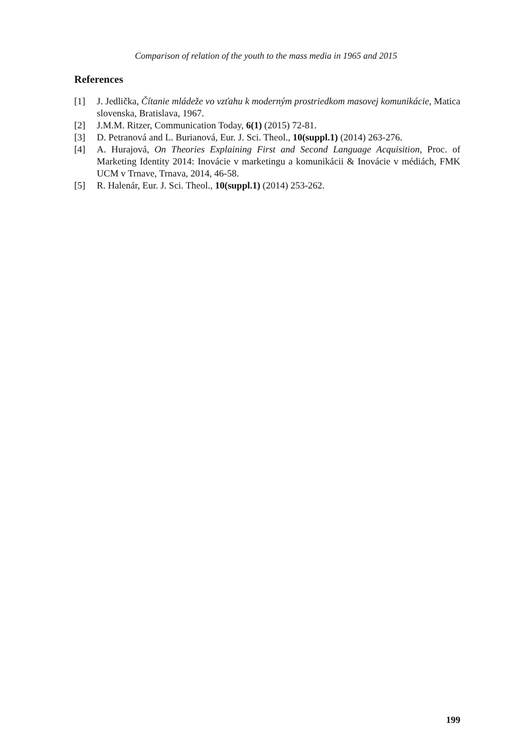Comparison of relation of the youth to the mass media in 1965 and 2015
References
[1] J. Jedlička, Čítanie mládeže vo vzťahu k moderným prostriedkom masovej komunikácie, Matica slovenska, Bratislava, 1967.
[2] J.M.M. Ritzer, Communication Today, 6(1) (2015) 72-81.
[3] D. Petranová and L. Burianová, Eur. J. Sci. Theol., 10(suppl.1) (2014) 263-276.
[4] A. Hurajová, On Theories Explaining First and Second Language Acquisition, Proc. of Marketing Identity 2014: Inovácie v marketingu a komunikácii & Inovácie v médiách, FMK UCM v Trnave, Trnava, 2014, 46-58.
[5] R. Halenár, Eur. J. Sci. Theol., 10(suppl.1) (2014) 253-262.
199